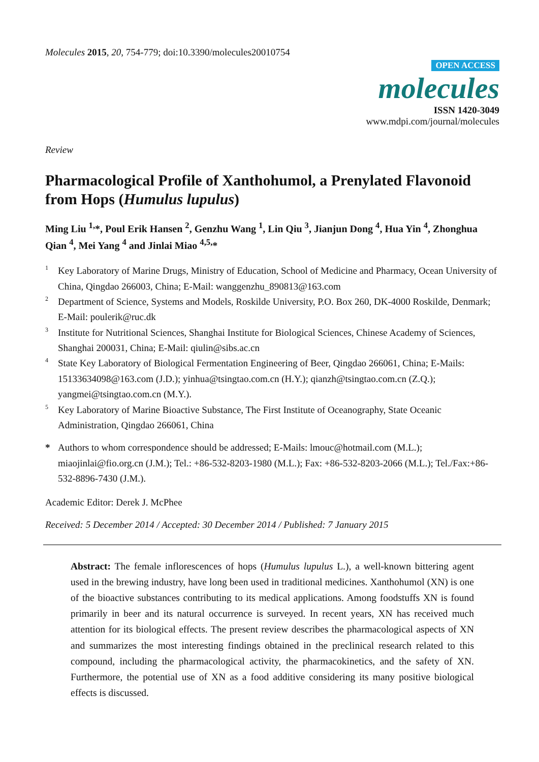Molecules 2015, 20, 754-779; doi:10.3390/molecules20010754
OPEN ACCESS
molecules
ISSN 1420-3049
www.mdpi.com/journal/molecules
Review
Pharmacological Profile of Xanthohumol, a Prenylated Flavonoid from Hops (Humulus lupulus)
Ming Liu <sup>1,</sup>*, Poul Erik Hansen <sup>2</sup>, Genzhu Wang <sup>1</sup>, Lin Qiu <sup>3</sup>, Jianjun Dong <sup>4</sup>, Hua Yin <sup>4</sup>, Zhonghua Qian <sup>4</sup>, Mei Yang <sup>4</sup> and Jinlai Miao <sup>4,5,</sup>*
1 Key Laboratory of Marine Drugs, Ministry of Education, School of Medicine and Pharmacy, Ocean University of China, Qingdao 266003, China; E-Mail: wanggenzhu_890813@163.com
2 Department of Science, Systems and Models, Roskilde University, P.O. Box 260, DK-4000 Roskilde, Denmark; E-Mail: poulerik@ruc.dk
3 Institute for Nutritional Sciences, Shanghai Institute for Biological Sciences, Chinese Academy of Sciences, Shanghai 200031, China; E-Mail: qiulin@sibs.ac.cn
4 State Key Laboratory of Biological Fermentation Engineering of Beer, Qingdao 266061, China; E-Mails: 15133634098@163.com (J.D.); yinhua@tsingtao.com.cn (H.Y.); qianzh@tsingtao.com.cn (Z.Q.); yangmei@tsingtao.com.cn (M.Y.).
5 Key Laboratory of Marine Bioactive Substance, The First Institute of Oceanography, State Oceanic Administration, Qingdao 266061, China
* Authors to whom correspondence should be addressed; E-Mails: lmouc@hotmail.com (M.L.); miaojinlai@fio.org.cn (J.M.); Tel.: +86-532-8203-1980 (M.L.); Fax: +86-532-8203-2066 (M.L.); Tel./Fax:+86-532-8896-7430 (J.M.).
Academic Editor: Derek J. McPhee
Received: 5 December 2014 / Accepted: 30 December 2014 / Published: 7 January 2015
Abstract: The female inflorescences of hops (Humulus lupulus L.), a well-known bittering agent used in the brewing industry, have long been used in traditional medicines. Xanthohumol (XN) is one of the bioactive substances contributing to its medical applications. Among foodstuffs XN is found primarily in beer and its natural occurrence is surveyed. In recent years, XN has received much attention for its biological effects. The present review describes the pharmacological aspects of XN and summarizes the most interesting findings obtained in the preclinical research related to this compound, including the pharmacological activity, the pharmacokinetics, and the safety of XN. Furthermore, the potential use of XN as a food additive considering its many positive biological effects is discussed.